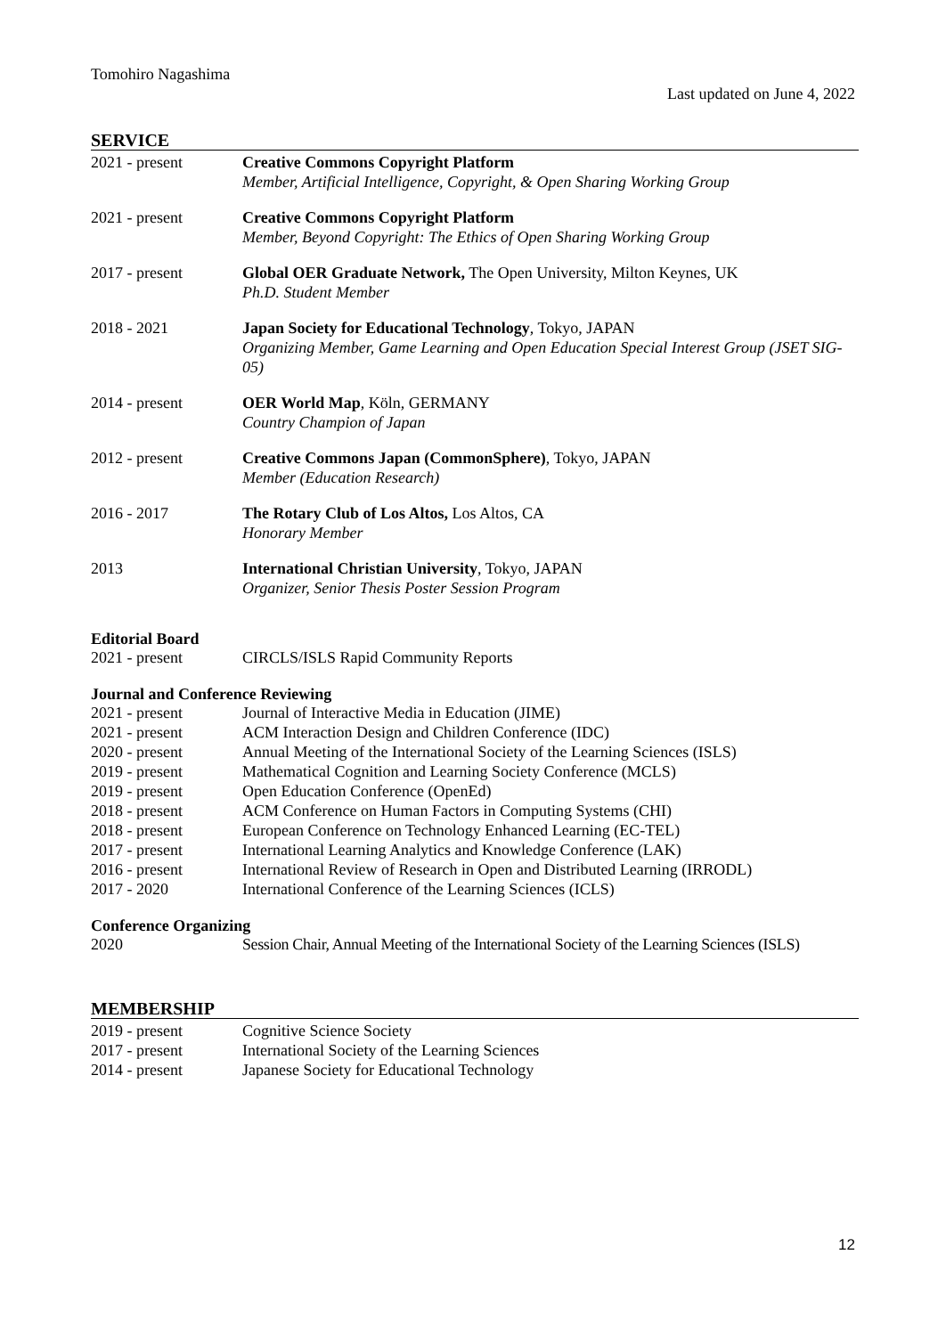Tomohiro Nagashima
Last updated on June 4, 2022
SERVICE
2021 - present Creative Commons Copyright Platform
Member, Artificial Intelligence, Copyright, & Open Sharing Working Group
2021 - present Creative Commons Copyright Platform
Member, Beyond Copyright: The Ethics of Open Sharing Working Group
2017 - present Global OER Graduate Network, The Open University, Milton Keynes, UK
Ph.D. Student Member
2018 - 2021 Japan Society for Educational Technology, Tokyo, JAPAN
Organizing Member, Game Learning and Open Education Special Interest Group (JSET SIG-05)
2014 - present OER World Map, Köln, GERMANY
Country Champion of Japan
2012 - present Creative Commons Japan (CommonSphere), Tokyo, JAPAN
Member (Education Research)
2016 - 2017 The Rotary Club of Los Altos, Los Altos, CA
Honorary Member
2013 International Christian University, Tokyo, JAPAN
Organizer, Senior Thesis Poster Session Program
Editorial Board
2021 - present CIRCLS/ISLS Rapid Community Reports
Journal and Conference Reviewing
2021 - present Journal of Interactive Media in Education (JIME)
2021 - present ACM Interaction Design and Children Conference (IDC)
2020 - present Annual Meeting of the International Society of the Learning Sciences (ISLS)
2019 - present Mathematical Cognition and Learning Society Conference (MCLS)
2019 - present Open Education Conference (OpenEd)
2018 - present ACM Conference on Human Factors in Computing Systems (CHI)
2018 - present European Conference on Technology Enhanced Learning (EC-TEL)
2017 - present International Learning Analytics and Knowledge Conference (LAK)
2016 - present International Review of Research in Open and Distributed Learning (IRRODL)
2017 - 2020 International Conference of the Learning Sciences (ICLS)
Conference Organizing
2020 Session Chair, Annual Meeting of the International Society of the Learning Sciences (ISLS)
MEMBERSHIP
2019 - present Cognitive Science Society
2017 - present International Society of the Learning Sciences
2014 - present Japanese Society for Educational Technology
12